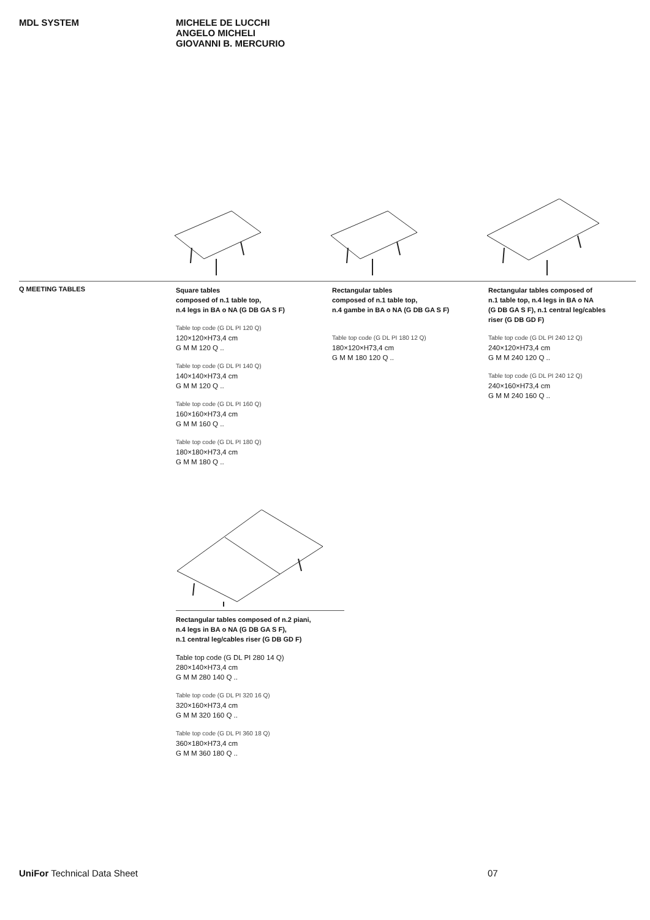MDL SYSTEM
MICHELE DE LUCCHI
ANGELO MICHELI
GIOVANNI B. MERCURIO
Q MEETING TABLES
Square tables
composed of n.1 table top,
n.4 legs in BA o NA (G DB GA S F)
Table top code (G DL PI 120 Q)
120×120×H73,4 cm
G M M 120 Q ..
Table top code (G DL PI 140 Q)
140×140×H73,4 cm
G M M 120 Q ..
Table top code (G DL PI 160 Q)
160×160×H73,4 cm
G M M 160 Q ..
Table top code (G DL PI 180 Q)
180×180×H73,4 cm
G M M 180 Q ..
Rectangular tables
composed of n.1 table top,
n.4 gambe in BA o NA (G DB GA S F)
Table top code (G DL PI 180 12 Q)
180×120×H73,4 cm
G M M 180 120 Q ..
Rectangular tables composed of
n.1 table top, n.4 legs in BA o NA
(G DB GA S F), n.1 central leg/cables
riser (G DB GD F)
Table top code (G DL PI 240 12 Q)
240×120×H73,4 cm
G M M 240 120 Q ..
Table top code (G DL PI 240 12 Q)
240×160×H73,4 cm
G M M 240 160 Q ..
Rectangular tables composed of n.2 piani,
n.4 legs in BA o NA (G DB GA S F),
n.1 central leg/cables riser (G DB GD F)
Table top code (G DL PI 280 14 Q)
280×140×H73,4 cm
G M M 280 140 Q ..
Table top code (G DL PI 320 16 Q)
320×160×H73,4 cm
G M M 320 160 Q ..
Table top code (G DL PI 360 18 Q)
360×180×H73,4 cm
G M M 360 180 Q ..
UniFor Technical Data Sheet 07